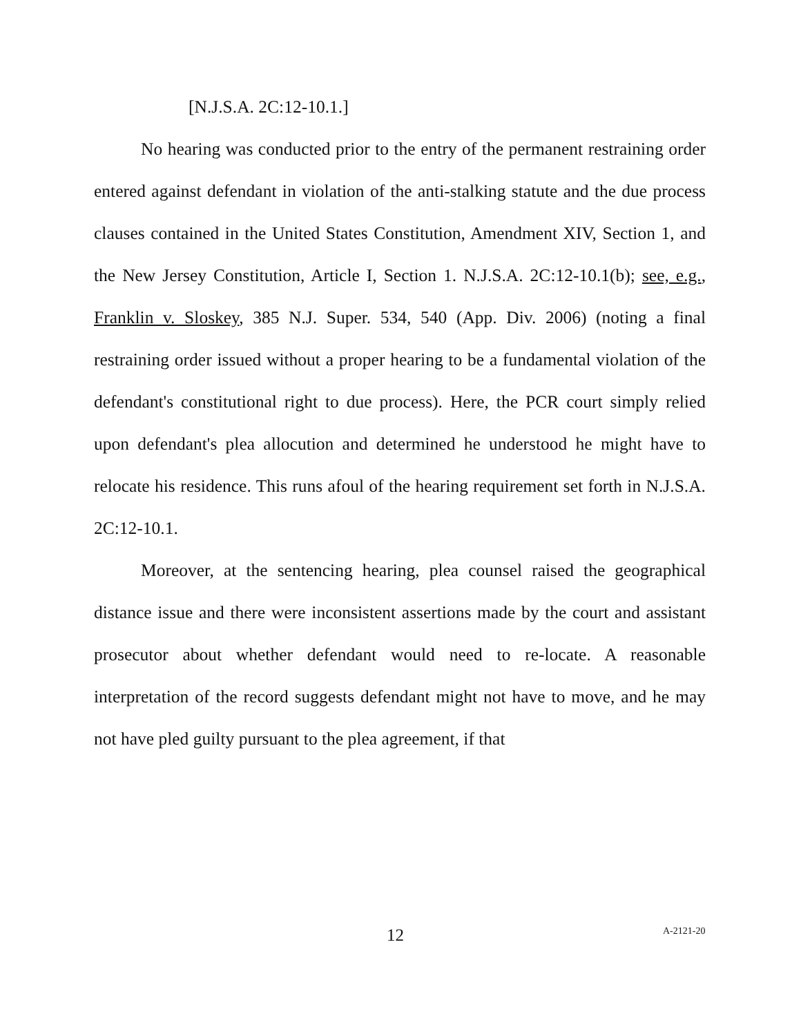[N.J.S.A. 2C:12-10.1.]
No hearing was conducted prior to the entry of the permanent restraining order entered against defendant in violation of the anti-stalking statute and the due process clauses contained in the United States Constitution, Amendment XIV, Section 1, and the New Jersey Constitution, Article I, Section 1. N.J.S.A. 2C:12-10.1(b); see, e.g., Franklin v. Sloskey, 385 N.J. Super. 534, 540 (App. Div. 2006) (noting a final restraining order issued without a proper hearing to be a fundamental violation of the defendant's constitutional right to due process). Here, the PCR court simply relied upon defendant's plea allocution and determined he understood he might have to relocate his residence. This runs afoul of the hearing requirement set forth in N.J.S.A. 2C:12-10.1.
Moreover, at the sentencing hearing, plea counsel raised the geographical distance issue and there were inconsistent assertions made by the court and assistant prosecutor about whether defendant would need to re-locate. A reasonable interpretation of the record suggests defendant might not have to move, and he may not have pled guilty pursuant to the plea agreement, if that
12 A-2121-20